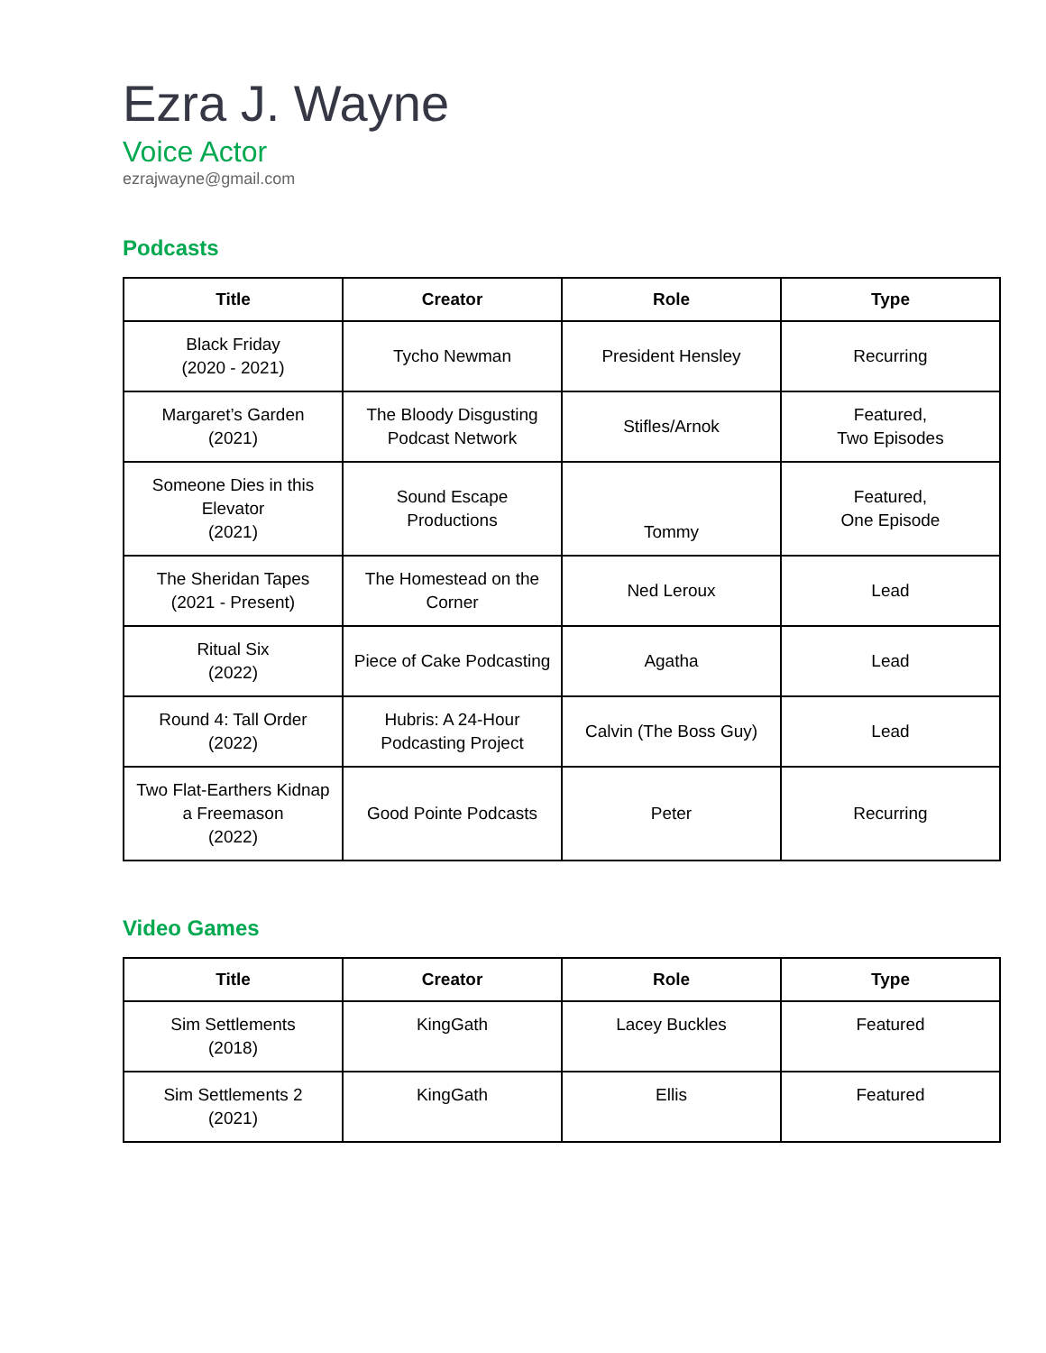Ezra J. Wayne
Voice Actor
ezrajwayne@gmail.com
Podcasts
| Title | Creator | Role | Type |
| --- | --- | --- | --- |
| Black Friday (2020 - 2021) | Tycho Newman | President Hensley | Recurring |
| Margaret’s Garden (2021) | The Bloody Disgusting Podcast Network | Stifles/Arnok | Featured, Two Episodes |
| Someone Dies in this Elevator (2021) | Sound Escape Productions | Tommy | Featured, One Episode |
| The Sheridan Tapes (2021 - Present) | The Homestead on the Corner | Ned Leroux | Lead |
| Ritual Six (2022) | Piece of Cake Podcasting | Agatha | Lead |
| Round 4: Tall Order (2022) | Hubris: A 24-Hour Podcasting Project | Calvin (The Boss Guy) | Lead |
| Two Flat-Earthers Kidnap a Freemason (2022) | Good Pointe Podcasts | Peter | Recurring |
Video Games
| Title | Creator | Role | Type |
| --- | --- | --- | --- |
| Sim Settlements (2018) | KingGath | Lacey Buckles | Featured |
| Sim Settlements 2 (2021) | KingGath | Ellis | Featured |